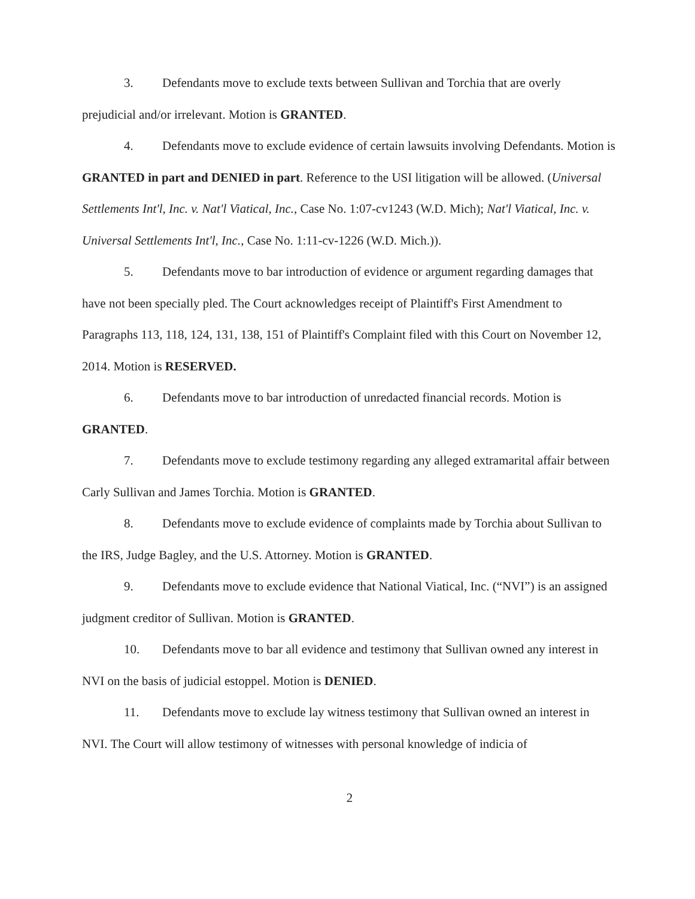3. Defendants move to exclude texts between Sullivan and Torchia that are overly prejudicial and/or irrelevant. Motion is GRANTED.
4. Defendants move to exclude evidence of certain lawsuits involving Defendants. Motion is GRANTED in part and DENIED in part. Reference to the USI litigation will be allowed. (Universal Settlements Int'l, Inc. v. Nat'l Viatical, Inc., Case No. 1:07-cv1243 (W.D. Mich); Nat'l Viatical, Inc. v. Universal Settlements Int'l, Inc., Case No. 1:11-cv-1226 (W.D. Mich.)).
5. Defendants move to bar introduction of evidence or argument regarding damages that have not been specially pled. The Court acknowledges receipt of Plaintiff's First Amendment to Paragraphs 113, 118, 124, 131, 138, 151 of Plaintiff's Complaint filed with this Court on November 12, 2014. Motion is RESERVED.
6. Defendants move to bar introduction of unredacted financial records. Motion is GRANTED.
7. Defendants move to exclude testimony regarding any alleged extramarital affair between Carly Sullivan and James Torchia. Motion is GRANTED.
8. Defendants move to exclude evidence of complaints made by Torchia about Sullivan to the IRS, Judge Bagley, and the U.S. Attorney. Motion is GRANTED.
9. Defendants move to exclude evidence that National Viatical, Inc. (“NVI”) is an assigned judgment creditor of Sullivan. Motion is GRANTED.
10. Defendants move to bar all evidence and testimony that Sullivan owned any interest in NVI on the basis of judicial estoppel. Motion is DENIED.
11. Defendants move to exclude lay witness testimony that Sullivan owned an interest in NVI. The Court will allow testimony of witnesses with personal knowledge of indicia of
2